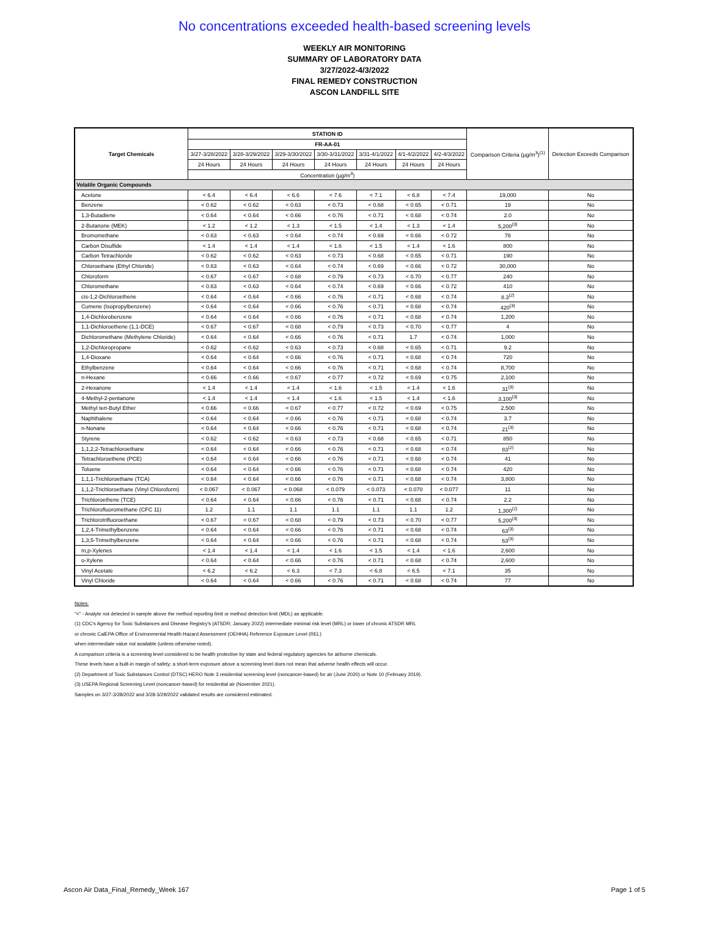No concentrations exceeded health-based screening levels
WEEKLY AIR MONITORING
SUMMARY OF LABORATORY DATA
3/27/2022-4/3/2022
FINAL REMEDY CONSTRUCTION
ASCON LANDFILL SITE
| Target Chemicals | STATION ID | | | | | | | Comparison Criteria (µg/m<sup>3</sup>)<sup>(1)</sup> | Detection Exceeds Comparison |
| --- | --- | --- | --- | --- | --- | --- | --- | --- | --- |
| | FR-AA-01 | | | | | | | | |
| | 3/27-3/28/2022 | 3/28-3/29/2022 | 3/29-3/30/2022 | 3/30-3/31/2022 | 3/31-4/1/2022 | 4/1-4/2/2022 | 4/2-4/3/2022 | | |
| | 24 Hours | 24 Hours | 24 Hours | 24 Hours | 24 Hours | 24 Hours | 24 Hours | | |
| | Concentration (µg/m<sup>3</sup>) | | | | | | | | |
| Volatile Organic Compounds | | | | | | | | | |
| Acetone | < 6.4 | < 6.4 | < 6.6 | < 7.6 | < 7.1 | < 6.8 | < 7.4 | 19,000 | No |
| Benzene | < 0.62 | < 0.62 | < 0.63 | < 0.73 | < 0.68 | < 0.65 | < 0.71 | 19 | No |
| 1,3-Butadiene | < 0.64 | < 0.64 | < 0.66 | < 0.76 | < 0.71 | < 0.68 | < 0.74 | 2.0 | No |
| 2-Butanone (MEK) | < 1.2 | < 1.2 | < 1.3 | < 1.5 | < 1.4 | < 1.3 | < 1.4 | 5,200<sup>(3)</sup> | No |
| Bromomethane | < 0.63 | < 0.63 | < 0.64 | < 0.74 | < 0.69 | < 0.66 | < 0.72 | 78 | No |
| Carbon Disulfide | < 1.4 | < 1.4 | < 1.4 | < 1.6 | < 1.5 | < 1.4 | < 1.6 | 800 | No |
| Carbon Tetrachloride | < 0.62 | < 0.62 | < 0.63 | < 0.73 | < 0.68 | < 0.65 | < 0.71 | 190 | No |
| Chloroethane (Ethyl Chloride) | < 0.63 | < 0.63 | < 0.64 | < 0.74 | < 0.69 | < 0.66 | < 0.72 | 30,000 | No |
| Chloroform | < 0.67 | < 0.67 | < 0.68 | < 0.79 | < 0.73 | < 0.70 | < 0.77 | 240 | No |
| Chloromethane | < 0.63 | < 0.63 | < 0.64 | < 0.74 | < 0.69 | < 0.66 | < 0.72 | 410 | No |
| cis-1,2-Dichloroethene | < 0.64 | < 0.64 | < 0.66 | < 0.76 | < 0.71 | < 0.68 | < 0.74 | 8.3<sup>(2)</sup> | No |
| Cumene (Isopropylbenzene) | < 0.64 | < 0.64 | < 0.66 | < 0.76 | < 0.71 | < 0.68 | < 0.74 | 420<sup>(3)</sup> | No |
| 1,4-Dichlorobenzene | < 0.64 | < 0.64 | < 0.66 | < 0.76 | < 0.71 | < 0.68 | < 0.74 | 1,200 | No |
| 1,1-Dichloroethene (1,1-DCE) | < 0.67 | < 0.67 | < 0.68 | < 0.79 | < 0.73 | < 0.70 | < 0.77 | 4 | No |
| Dichloromethane (Methylene Chloride) | < 0.64 | < 0.64 | < 0.66 | < 0.76 | < 0.71 | 1.7 | < 0.74 | 1,000 | No |
| 1,2-Dichloropropane | < 0.62 | < 0.62 | < 0.63 | < 0.73 | < 0.68 | < 0.65 | < 0.71 | 9.2 | No |
| 1,4-Dioxane | < 0.64 | < 0.64 | < 0.66 | < 0.76 | < 0.71 | < 0.68 | < 0.74 | 720 | No |
| Ethylbenzene | < 0.64 | < 0.64 | < 0.66 | < 0.76 | < 0.71 | < 0.68 | < 0.74 | 8,700 | No |
| n-Hexane | < 0.66 | < 0.66 | < 0.67 | < 0.77 | < 0.72 | < 0.69 | < 0.75 | 2,100 | No |
| 2-Hexanone | < 1.4 | < 1.4 | < 1.4 | < 1.6 | < 1.5 | < 1.4 | < 1.6 | 31<sup>(3)</sup> | No |
| 4-Methyl-2-pentanone | < 1.4 | < 1.4 | < 1.4 | < 1.6 | < 1.5 | < 1.4 | < 1.6 | 3,100<sup>(3)</sup> | No |
| Methyl tert-Butyl Ether | < 0.66 | < 0.66 | < 0.67 | < 0.77 | < 0.72 | < 0.69 | < 0.75 | 2,500 | No |
| Naphthalene | < 0.64 | < 0.64 | < 0.66 | < 0.76 | < 0.71 | < 0.68 | < 0.74 | 3.7 | No |
| n-Nonane | < 0.64 | < 0.64 | < 0.66 | < 0.76 | < 0.71 | < 0.68 | < 0.74 | 21<sup>(3)</sup> | No |
| Styrene | < 0.62 | < 0.62 | < 0.63 | < 0.73 | < 0.68 | < 0.65 | < 0.71 | 850 | No |
| 1,1,2,2-Tetrachloroethane | < 0.64 | < 0.64 | < 0.66 | < 0.76 | < 0.71 | < 0.68 | < 0.74 | 83<sup>(2)</sup> | No |
| Tetrachloroethene (PCE) | < 0.64 | < 0.64 | < 0.66 | < 0.76 | < 0.71 | < 0.68 | < 0.74 | 41 | No |
| Toluene | < 0.64 | < 0.64 | < 0.66 | < 0.76 | < 0.71 | < 0.68 | < 0.74 | 420 | No |
| 1,1,1-Trichloroethane (TCA) | < 0.64 | < 0.64 | < 0.66 | < 0.76 | < 0.71 | < 0.68 | < 0.74 | 3,800 | No |
| 1,1,2-Trichloroethane (Vinyl Chloroform) | < 0.067 | < 0.067 | < 0.068 | < 0.079 | < 0.073 | < 0.070 | < 0.077 | 11 | No |
| Trichloroethene (TCE) | < 0.64 | < 0.64 | < 0.66 | < 0.76 | < 0.71 | < 0.68 | < 0.74 | 2.2 | No |
| Trichlorofluoromethane (CFC 11) | 1.2 | 1.1 | 1.1 | 1.1 | 1.1 | 1.1 | 1.2 | 1,300<sup>(2)</sup> | No |
| Trichlorotrifluoroethane | < 0.67 | < 0.67 | < 0.68 | < 0.79 | < 0.73 | < 0.70 | < 0.77 | 5,200<sup>(3)</sup> | No |
| 1,2,4-Trimethylbenzene | < 0.64 | < 0.64 | < 0.66 | < 0.76 | < 0.71 | < 0.68 | < 0.74 | 63<sup>(3)</sup> | No |
| 1,3,5-Trimethylbenzene | < 0.64 | < 0.64 | < 0.66 | < 0.76 | < 0.71 | < 0.68 | < 0.74 | 63<sup>(3)</sup> | No |
| m,p-Xylenes | < 1.4 | < 1.4 | < 1.4 | < 1.6 | < 1.5 | < 1.4 | < 1.6 | 2,600 | No |
| o-Xylene | < 0.64 | < 0.64 | < 0.66 | < 0.76 | < 0.71 | < 0.68 | < 0.74 | 2,600 | No |
| Vinyl Acetate | < 6.2 | < 6.2 | < 6.3 | < 7.3 | < 6.8 | < 6.5 | < 7.1 | 35 | No |
| Vinyl Chloride | < 0.64 | < 0.64 | < 0.66 | < 0.76 | < 0.71 | < 0.68 | < 0.74 | 77 | No |
Notes:
"<" - Analyte not detected in sample above the method reporting limit or method detection limit (MDL) as applicable.
(1) CDC's Agency for Toxic Substances and Disease Registry's (ATSDR; January 2022) intermediate minimal risk level (MRL) or lower of chronic ATSDR MRL
or chronic CalEPA Office of Environmental Health Hazard Assessment (OEHHA) Reference Exposure Level (REL)
when intermediate value not available (unless otherwise noted).
A comparison criteria is a screening level considered to be health protective by state and federal regulatory agencies for airborne chemicals.
These levels have a built-in margin of safety; a short-term exposure above a screening level does not mean that adverse health effects will occur.
(2) Department of Toxic Substances Control (DTSC) HERO Note 3 residential screening level (noncancer-based) for air (June 2020) or Note 10 (February 2019).
(3) USEPA Regional Screening Level (noncancer-based) for residential air (November 2021).
Samples on 3/27-3/28/2022 and 3/28-3/29/2022 validated results are considered estimated.
Ascon Air Data_Final_Remedy_Week 167 Page 1 of 5